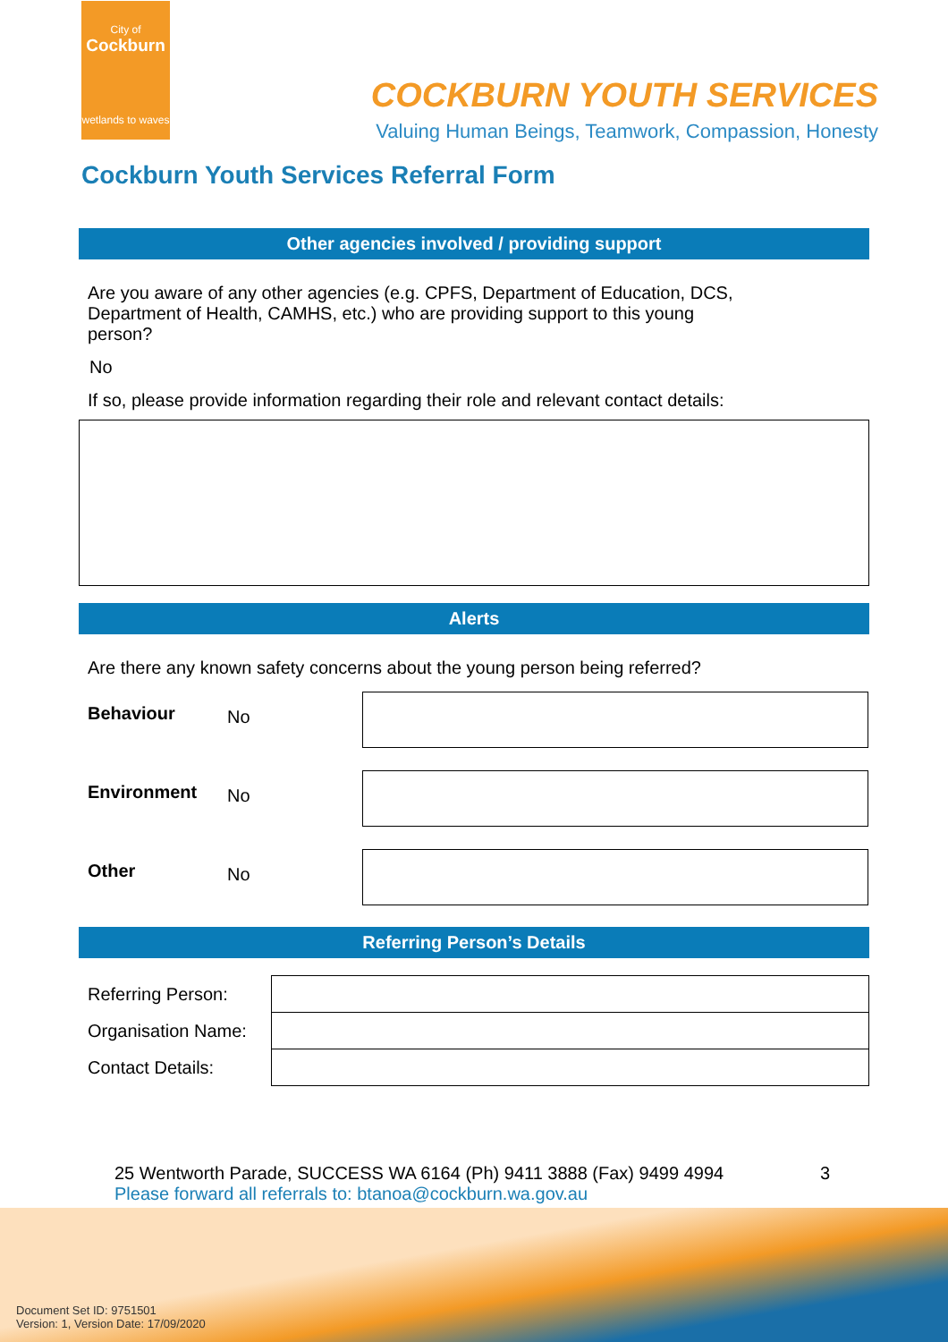City of
Cockburn
wetlands to waves
COCKBURN YOUTH SERVICES
Valuing Human Beings, Teamwork, Compassion, Honesty
Cockburn Youth Services Referral Form
Other agencies involved / providing support
Are you aware of any other agencies (e.g. CPFS, Department of Education, DCS,
Department of Health, CAMHS, etc.) who are providing support to this young
person?
No
If so, please provide information regarding their role and relevant contact details:
Alerts
Are there any known safety concerns about the young person being referred?
| Behaviour | No | |
| Environment | No | |
| Other | No | |
Referring Person’s Details
| Referring Person: | |
| Organisation Name: | |
| Contact Details: | |
25 Wentworth Parade, SUCCESS WA 6164 (Ph) 9411 3888 (Fax) 9499 4994 3
Please forward all referrals to: btanoa@cockburn.wa.gov.au
Document Set ID: 9751501
Version: 1, Version Date: 17/09/2020